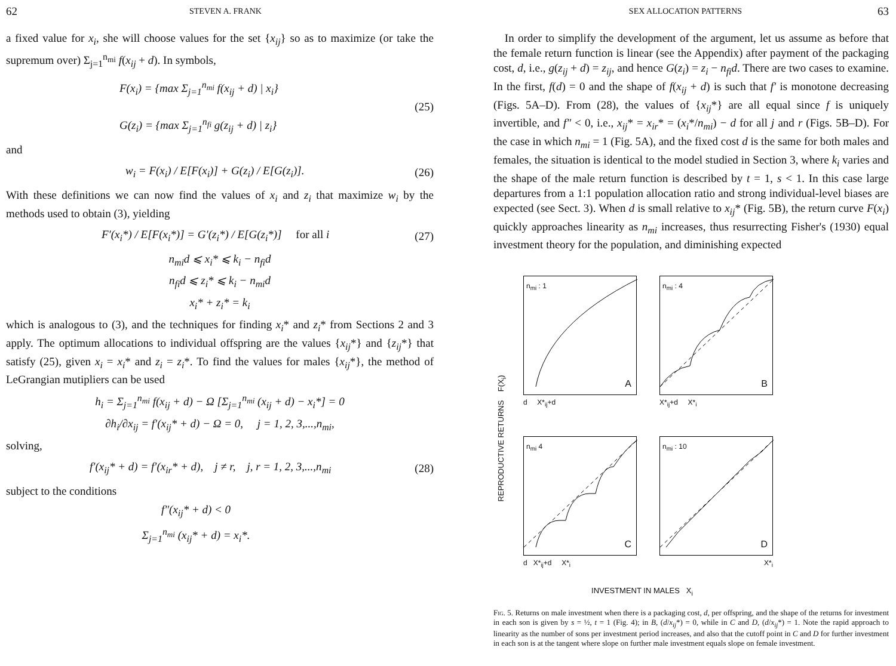62 STEVEN A. FRANK
a fixed value for x<sub>i</sub>, she will choose values for the set {x<sub>ij</sub>} so as to maximize (or take the supremum over) Σ<sub>j=1</sub><sup>n<sub>mi</sub></sup> f(x<sub>ij</sub> + d). In symbols,
F(x<sub>i</sub>) = {max Σ<sub>j=1</sub><sup>n<sub>mi</sub></sup> f(x<sub>ij</sub> + d) | x<sub>i</sub>}
G(z<sub>i</sub>) = {max Σ<sub>j=1</sub><sup>n<sub>fi</sub></sup> g(z<sub>ij</sub> + d) | z<sub>i</sub>} (25)
and
w<sub>i</sub> = F(x<sub>i</sub>) / E[F(x<sub>i</sub>)] + G(z<sub>i</sub>) / E[G(z<sub>i</sub>)]. (26)
With these definitions we can now find the values of x<sub>i</sub> and z<sub>i</sub> that maximize w<sub>i</sub> by the methods used to obtain (3), yielding
F′(x<sub>i</sub>*) / E[F(x<sub>i</sub>*)] = G′(z<sub>i</sub>*) / E[G(z<sub>i</sub>*)] for all i (27)
n<sub>mi</sub>d ⩽ x<sub>i</sub>* ⩽ k<sub>i</sub> − n<sub>fi</sub>d
n<sub>fi</sub>d ⩽ z<sub>i</sub>* ⩽ k<sub>i</sub> − n<sub>mi</sub>d
x<sub>i</sub>* + z<sub>i</sub>* = k<sub>i</sub>
which is analogous to (3), and the techniques for finding x<sub>i</sub>* and z<sub>i</sub>* from Sections 2 and 3 apply. The optimum allocations to individual offspring are the values {x<sub>ij</sub>*} and {z<sub>ij</sub>*} that satisfy (25), given x<sub>i</sub> = x<sub>i</sub>* and z<sub>i</sub> = z<sub>i</sub>*. To find the values for males {x<sub>ij</sub>*}, the method of LeGrangian mutipliers can be used
h<sub>i</sub> = Σ<sub>j=1</sub><sup>n<sub>mi</sub></sup> f(x<sub>ij</sub> + d) − Ω [Σ<sub>j=1</sub><sup>n<sub>mi</sub></sup> (x<sub>ij</sub> + d) − x<sub>i</sub>*] = 0
∂h<sub>i</sub>/∂x<sub>ij</sub> = f′(x<sub>ij</sub>* + d) − Ω = 0, j = 1, 2, 3,...,n<sub>mi</sub>,
solving,
f′(x<sub>ij</sub>* + d) = f′(x<sub>ir</sub>* + d), j ≠ r, j, r = 1, 2, 3,...,n<sub>mi</sub> (28)
subject to the conditions
f″(x<sub>ij</sub>* + d) < 0
Σ<sub>j=1</sub><sup>n<sub>mi</sub></sup> (x<sub>ij</sub>* + d) = x<sub>i</sub>*.
SEX ALLOCATION PATTERNS 63
In order to simplify the development of the argument, let us assume as before that the female return function is linear (see the Appendix) after payment of the packaging cost, d, i.e., g(z<sub>ij</sub> + d) = z<sub>ij</sub>, and hence G(z<sub>i</sub>) = z<sub>i</sub> − n<sub>fi</sub>d. There are two cases to examine. In the first, f(d) = 0 and the shape of f(x<sub>ij</sub> + d) is such that f′ is monotone decreasing (Figs. 5A–D). From (28), the values of {x<sub>ij</sub>*} are all equal since f is uniquely invertible, and f″ < 0, i.e., x<sub>ij</sub>* = x<sub>ir</sub>* = (x<sub>i</sub>*/n<sub>mi</sub>) − d for all j and r (Figs. 5B–D). For the case in which n<sub>mi</sub> = 1 (Fig. 5A), and the fixed cost d is the same for both males and females, the situation is identical to the model studied in Section 3, where k<sub>i</sub> varies and the shape of the male return function is described by t = 1, s < 1. In this case large departures from a 1:1 population allocation ratio and strong individual-level biases are expected (see Sect. 3). When d is small relative to x<sub>ij</sub>* (Fig. 5B), the return curve F(x<sub>i</sub>) quickly approaches linearity as n<sub>mi</sub> increases, thus resurrecting Fisher's (1930) equal investment theory for the population, and diminishing expected
REPRODUCTIVE RETURNS F(X<sub>i</sub>)
n<sub>mi</sub> : 1
A
d X*<sub>ij</sub>+d
n<sub>mi</sub> : 4
B
X*<sub>ij</sub>+d X*<sub>i</sub>
n<sub>mi</sub> 4
C
d X*<sub>ij</sub>+d X*<sub>i</sub>
n<sub>mi</sub> : 10
D
X*<sub>i</sub>
INVESTMENT IN MALES X<sub>i</sub>
Fig. 5. Returns on male investment when there is a packaging cost, d, per offspring, and the shape of the returns for investment in each son is given by s = ½, t = 1 (Fig. 4); in B, (d/x<sub>ij</sub>*) = 0, while in C and D, (d/x<sub>ij</sub>*) = 1. Note the rapid approach to linearity as the number of sons per investment period increases, and also that the cutoff point in C and D for further investment in each son is at the tangent where slope on further male investment equals slope on female investment.